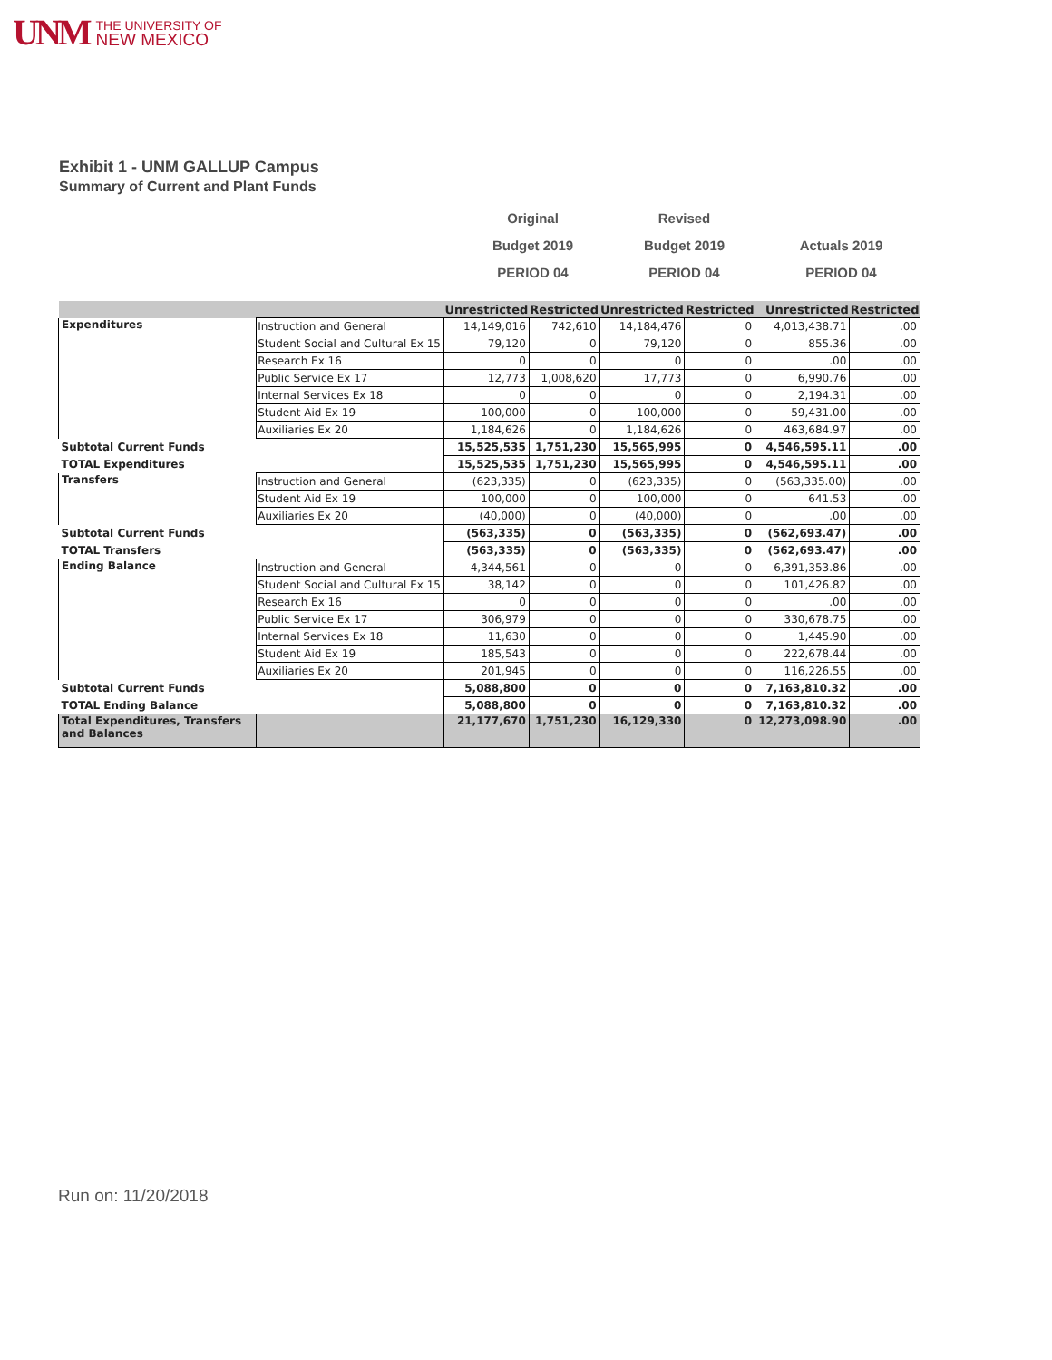UNM
THE UNIVERSITY OF
NEW MEXICO
Exhibit 1 - UNM GALLUP Campus
Summary of Current and Plant Funds
Original
Budget 2019
PERIOD 04
Revised
Budget 2019
PERIOD 04
Actuals 2019
PERIOD 04
| | | Unrestricted | Restricted | Unrestricted | Restricted | Unrestricted | Restricted |
| --- | --- | --- | --- | --- | --- | --- | --- |
| Expenditures | Instruction and General | 14,149,016 | 742,610 | 14,184,476 | 0 | 4,013,438.71 | .00 |
| | Student Social and Cultural Ex 15 | 79,120 | 0 | 79,120 | 0 | 855.36 | .00 |
| | Research Ex 16 | 0 | 0 | 0 | 0 | .00 | .00 |
| | Public Service Ex 17 | 12,773 | 1,008,620 | 17,773 | 0 | 6,990.76 | .00 |
| | Internal Services Ex 18 | 0 | 0 | 0 | 0 | 2,194.31 | .00 |
| | Student Aid Ex 19 | 100,000 | 0 | 100,000 | 0 | 59,431.00 | .00 |
| | Auxiliaries Ex 20 | 1,184,626 | 0 | 1,184,626 | 0 | 463,684.97 | .00 |
| Subtotal Current Funds | | 15,525,535 | 1,751,230 | 15,565,995 | 0 | 4,546,595.11 | .00 |
| TOTAL Expenditures | | 15,525,535 | 1,751,230 | 15,565,995 | 0 | 4,546,595.11 | .00 |
| Transfers | Instruction and General | (623,335) | 0 | (623,335) | 0 | (563,335.00) | .00 |
| | Student Aid Ex 19 | 100,000 | 0 | 100,000 | 0 | 641.53 | .00 |
| | Auxiliaries Ex 20 | (40,000) | 0 | (40,000) | 0 | .00 | .00 |
| Subtotal Current Funds | | (563,335) | 0 | (563,335) | 0 | (562,693.47) | .00 |
| TOTAL Transfers | | (563,335) | 0 | (563,335) | 0 | (562,693.47) | .00 |
| Ending Balance | Instruction and General | 4,344,561 | 0 | 0 | 0 | 6,391,353.86 | .00 |
| | Student Social and Cultural Ex 15 | 38,142 | 0 | 0 | 0 | 101,426.82 | .00 |
| | Research Ex 16 | 0 | 0 | 0 | 0 | .00 | .00 |
| | Public Service Ex 17 | 306,979 | 0 | 0 | 0 | 330,678.75 | .00 |
| | Internal Services Ex 18 | 11,630 | 0 | 0 | 0 | 1,445.90 | .00 |
| | Student Aid Ex 19 | 185,543 | 0 | 0 | 0 | 222,678.44 | .00 |
| | Auxiliaries Ex 20 | 201,945 | 0 | 0 | 0 | 116,226.55 | .00 |
| Subtotal Current Funds | | 5,088,800 | 0 | 0 | 0 | 7,163,810.32 | .00 |
| TOTAL Ending Balance | | 5,088,800 | 0 | 0 | 0 | 7,163,810.32 | .00 |
| Total Expenditures, Transfers and Balances | | 21,177,670 | 1,751,230 | 16,129,330 | 0 | 12,273,098.90 | .00 |
Run on: 11/20/2018